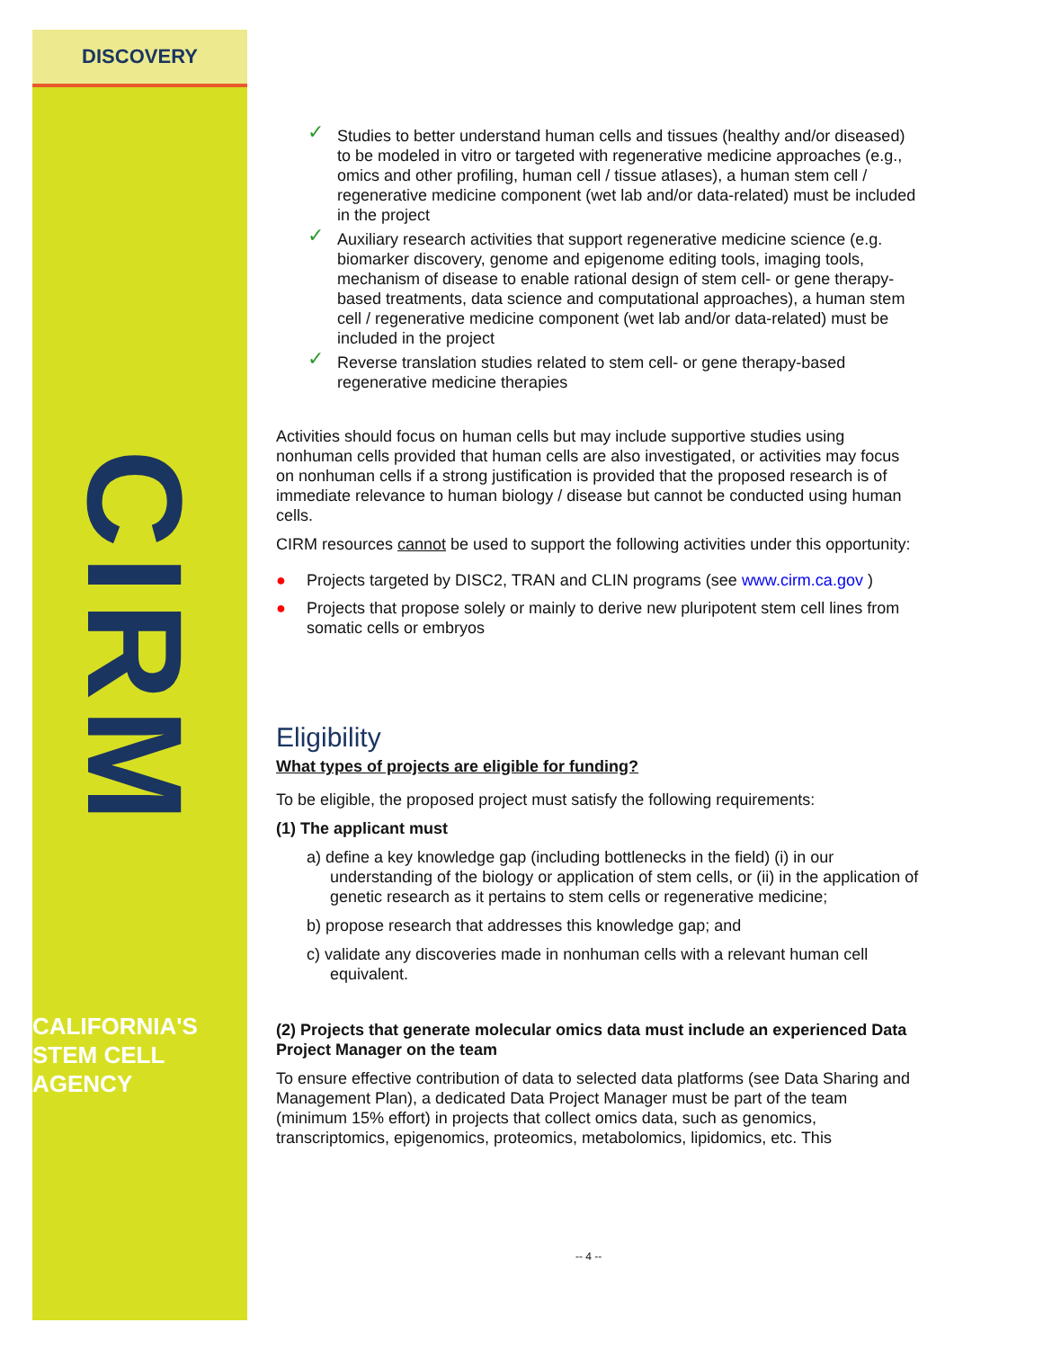DISCOVERY
CIRM
CALIFORNIA'S
STEM CELL
AGENCY
✓ Studies to better understand human cells and tissues (healthy and/or diseased) to be modeled in vitro or targeted with regenerative medicine approaches (e.g., omics and other profiling, human cell / tissue atlases), a human stem cell / regenerative medicine component (wet lab and/or data-related) must be included in the project
✓ Auxiliary research activities that support regenerative medicine science (e.g. biomarker discovery, genome and epigenome editing tools, imaging tools, mechanism of disease to enable rational design of stem cell- or gene therapy-based treatments, data science and computational approaches), a human stem cell / regenerative medicine component (wet lab and/or data-related) must be included in the project
✓ Reverse translation studies related to stem cell- or gene therapy-based regenerative medicine therapies
Activities should focus on human cells but may include supportive studies using nonhuman cells provided that human cells are also investigated, or activities may focus on nonhuman cells if a strong justification is provided that the proposed research is of immediate relevance to human biology / disease but cannot be conducted using human cells.
CIRM resources cannot be used to support the following activities under this opportunity:
● Projects targeted by DISC2, TRAN and CLIN programs (see www.cirm.ca.gov )
● Projects that propose solely or mainly to derive new pluripotent stem cell lines from somatic cells or embryos
Eligibility
What types of projects are eligible for funding?
To be eligible, the proposed project must satisfy the following requirements:
(1) The applicant must
a) define a key knowledge gap (including bottlenecks in the field) (i) in our understanding of the biology or application of stem cells, or (ii) in the application of genetic research as it pertains to stem cells or regenerative medicine;
b) propose research that addresses this knowledge gap; and
c) validate any discoveries made in nonhuman cells with a relevant human cell equivalent.
(2) Projects that generate molecular omics data must include an experienced Data Project Manager on the team
To ensure effective contribution of data to selected data platforms (see Data Sharing and Management Plan), a dedicated Data Project Manager must be part of the team (minimum 15% effort) in projects that collect omics data, such as genomics, transcriptomics, epigenomics, proteomics, metabolomics, lipidomics, etc. This
-- 4 --